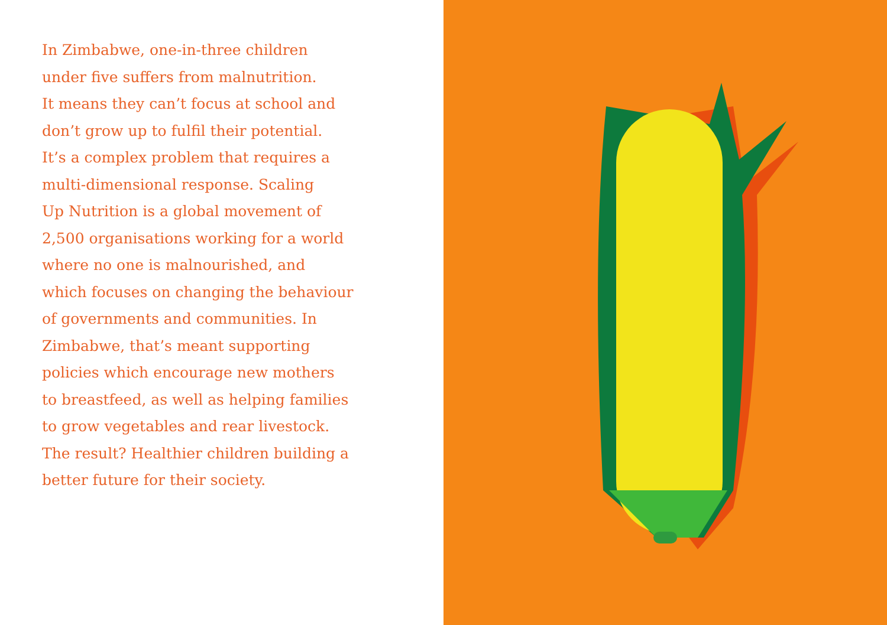In Zimbabwe, one-in-three children
under five suffers from malnutrition.
It means they can’t focus at school and
don’t grow up to fulfil their potential.
It’s a complex problem that requires a
multi-dimensional response. Scaling
Up Nutrition is a global movement of
2,500 organisations working for a world
where no one is malnourished, and
which focuses on changing the behaviour
of governments and communities. In
Zimbabwe, that’s meant supporting
policies which encourage new mothers
to breastfeed, as well as helping families
to grow vegetables and rear livestock.
The result? Healthier children building a
better future for their society.